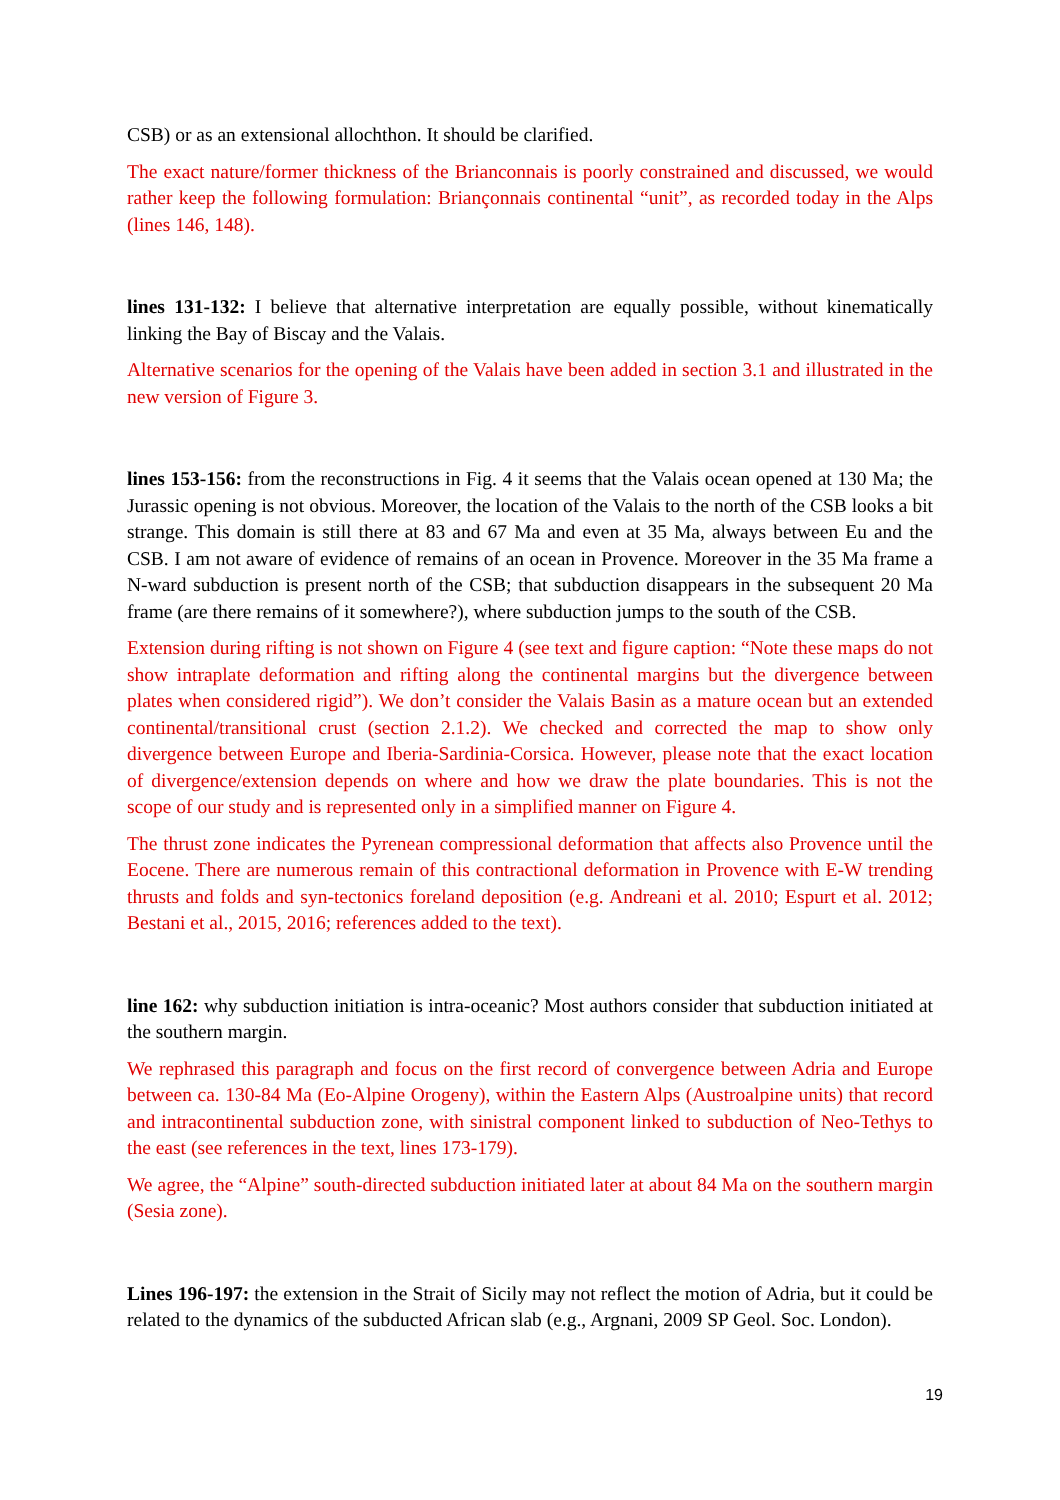CSB) or as an extensional allochthon. It should be clarified.
The exact nature/former thickness of the Brianconnais is poorly constrained and discussed, we would rather keep the following formulation: Briançonnais continental “unit”, as recorded today in the Alps (lines 146, 148).
lines 131-132: I believe that alternative interpretation are equally possible, without kinematically linking the Bay of Biscay and the Valais.
Alternative scenarios for the opening of the Valais have been added in section 3.1 and illustrated in the new version of Figure 3.
lines 153-156: from the reconstructions in Fig. 4 it seems that the Valais ocean opened at 130 Ma; the Jurassic opening is not obvious. Moreover, the location of the Valais to the north of the CSB looks a bit strange. This domain is still there at 83 and 67 Ma and even at 35 Ma, always between Eu and the CSB. I am not aware of evidence of remains of an ocean in Provence. Moreover in the 35 Ma frame a N-ward subduction is present north of the CSB; that subduction disappears in the subsequent 20 Ma frame (are there remains of it somewhere?), where subduction jumps to the south of the CSB.
Extension during rifting is not shown on Figure 4 (see text and figure caption: “Note these maps do not show intraplate deformation and rifting along the continental margins but the divergence between plates when considered rigid”). We don’t consider the Valais Basin as a mature ocean but an extended continental/transitional crust (section 2.1.2). We checked and corrected the map to show only divergence between Europe and Iberia-Sardinia-Corsica. However, please note that the exact location of divergence/extension depends on where and how we draw the plate boundaries. This is not the scope of our study and is represented only in a simplified manner on Figure 4.
The thrust zone indicates the Pyrenean compressional deformation that affects also Provence until the Eocene. There are numerous remain of this contractional deformation in Provence with E-W trending thrusts and folds and syn-tectonics foreland deposition (e.g. Andreani et al. 2010; Espurt et al. 2012; Bestani et al., 2015, 2016; references added to the text).
line 162: why subduction initiation is intra-oceanic? Most authors consider that subduction initiated at the southern margin.
We rephrased this paragraph and focus on the first record of convergence between Adria and Europe between ca. 130-84 Ma (Eo-Alpine Orogeny), within the Eastern Alps (Austroalpine units) that record and intracontinental subduction zone, with sinistral component linked to subduction of Neo-Tethys to the east (see references in the text, lines 173-179).
We agree, the “Alpine” south-directed subduction initiated later at about 84 Ma on the southern margin (Sesia zone).
Lines 196-197: the extension in the Strait of Sicily may not reflect the motion of Adria, but it could be related to the dynamics of the subducted African slab (e.g., Argnani, 2009 SP Geol. Soc. London).
19